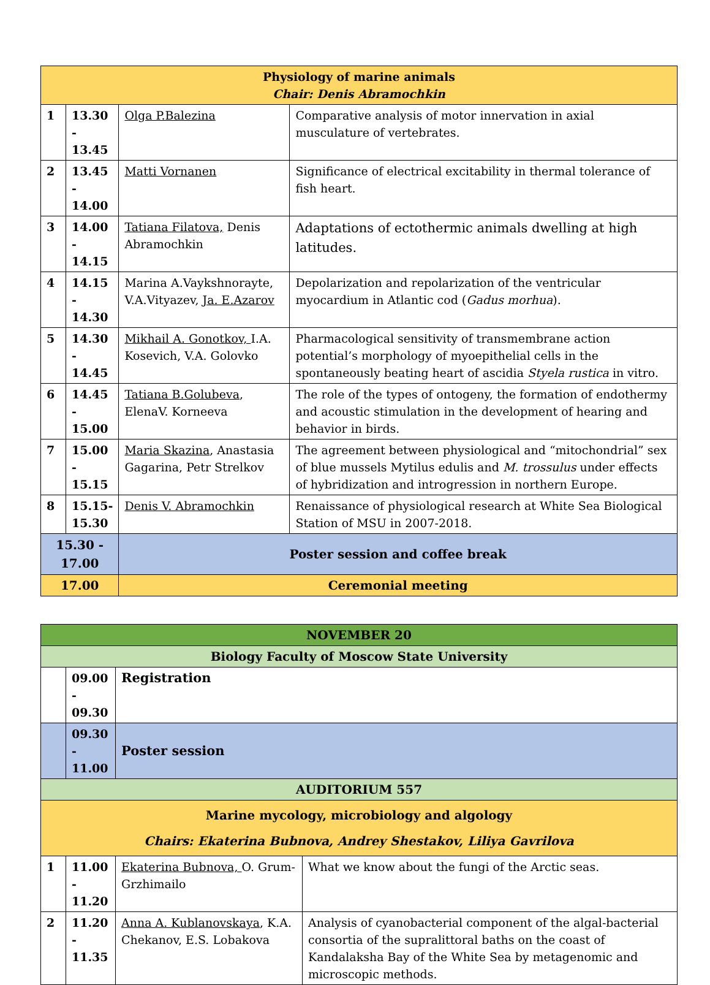| Physiology of marine animals Chair: Denis Abramochkin | | | |
| 1 | 13.30 - 13.45 | Olga P.Balezina | Comparative analysis of motor innervation in axial musculature of vertebrates. |
| 2 | 13.45 - 14.00 | Matti Vornanen | Significance of electrical excitability in thermal tolerance of fish heart. |
| 3 | 14.00 - 14.15 | Tatiana Filatova, Denis Abramochkin | Adaptations of ectothermic animals dwelling at high latitudes. |
| 4 | 14.15 - 14.30 | Marina A.Vaykshnorayte, V.A.Vityazev, Ja. E.Azarov | Depolarization and repolarization of the ventricular myocardium in Atlantic cod ( Gadus morhua ). |
| 5 | 14.30 - 14.45 | Mikhail A. Gonotkov, I.A. Kosevich, V.A. Golovko | Pharmacological sensitivity of transmembrane action potential’s morphology of myoepithelial cells in the spontaneously beating heart of ascidia Styela rustica in vitro. |
| 6 | 14.45 - 15.00 | Tatiana B.Golubeva , ElenaV. Korneeva | The role of the types of ontogeny, the formation of endothermy and acoustic stimulation in the development of hearing and behavior in birds. |
| 7 | 15.00 - 15.15 | Maria Skazina , Anastasia Gagarina, Petr Strelkov | The agreement between physiological and “mitochondrial” sex of blue mussels Mytilus edulis and M. trossulus under effects of hybridization and introgression in northern Europe. |
| 8 | 15.15- 15.30 | Denis V. Abramochkin | Renaissance of physiological research at White Sea Biological Station of MSU in 2007-2018. |
| 15.30 - 17.00 | | Poster session and coffee break | |
| 17.00 | | Ceremonial meeting | |
| NOVEMBER 20 | | | |
| Biology Faculty of Moscow State University | | | |
| | 09.00 - 09.30 | Registration | |
| | 09.30 - 11.00 | Poster session | |
| AUDITORIUM 557 | | | |
| Marine mycology, microbiology and algology Chairs: Ekaterina Bubnova, Andrey Shestakov, Liliya Gavrilova | | | |
| 1 | 11.00 - 11.20 | Ekaterina Bubnova, O. Grum-Grzhimailo | What we know about the fungi of the Arctic seas. |
| 2 | 11.20 - 11.35 | Anna A. Kublanovskaya , K.A. Chekanov, E.S. Lobakova | Analysis of cyanobacterial component of the algal-bacterial consortia of the supralittoral baths on the coast of Kandalaksha Bay of the White Sea by metagenomic and microscopic methods. |